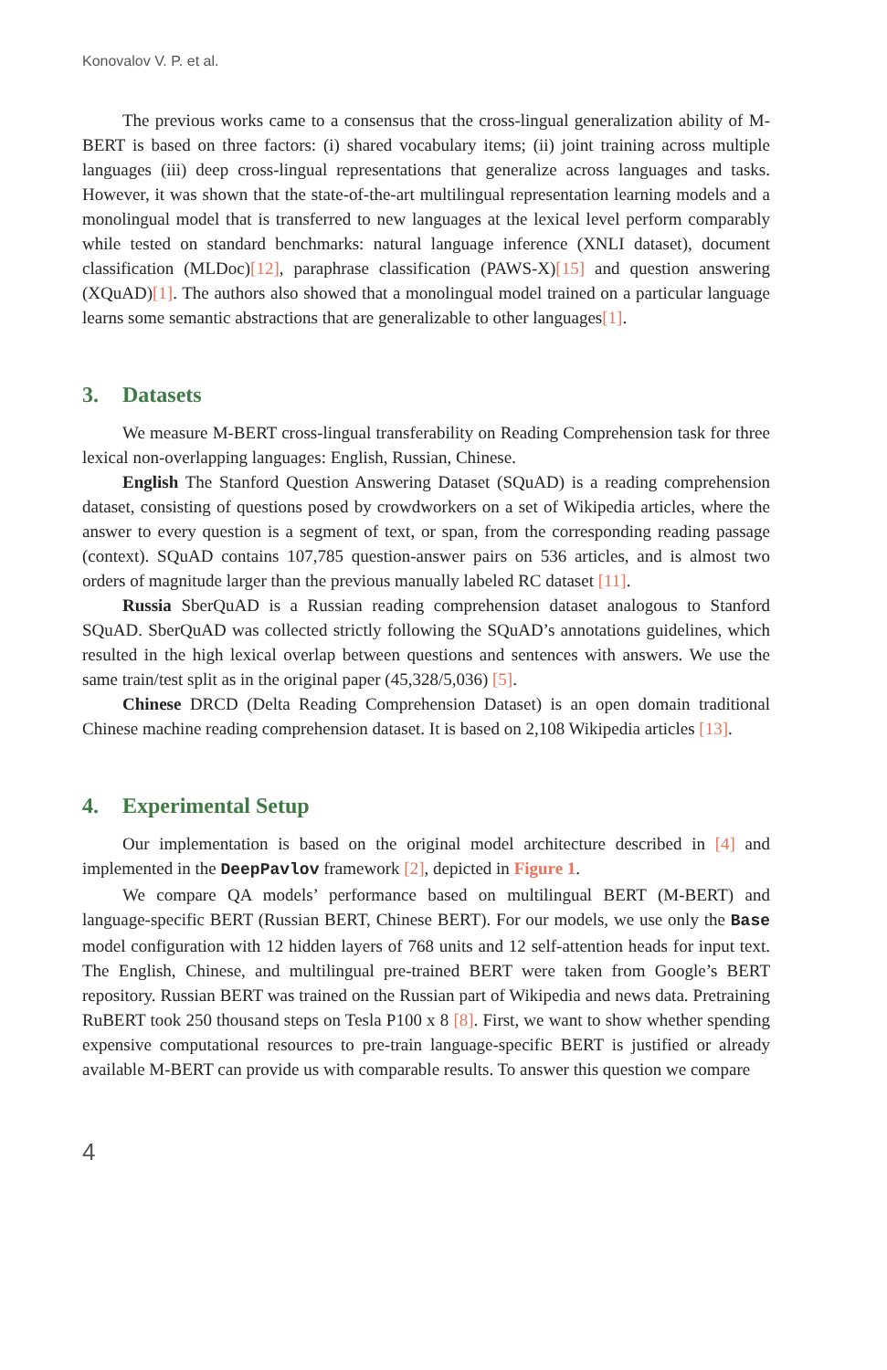Konovalov V. P. et al.
The previous works came to a consensus that the cross-lingual generalization ability of M-BERT is based on three factors: (i) shared vocabulary items; (ii) joint training across multiple languages (iii) deep cross-lingual representations that generalize across languages and tasks. However, it was shown that the state-of-the-art multilingual representation learning models and a monolingual model that is transferred to new languages at the lexical level perform comparably while tested on standard benchmarks: natural language inference (XNLI dataset), document classification (MLDoc)[12], paraphrase classification (PAWS-X)[15] and question answering (XQuAD)[1]. The authors also showed that a monolingual model trained on a particular language learns some semantic abstractions that are generalizable to other languages[1].
3. Datasets
We measure M-BERT cross-lingual transferability on Reading Comprehension task for three lexical non-overlapping languages: English, Russian, Chinese.
English The Stanford Question Answering Dataset (SQuAD) is a reading comprehension dataset, consisting of questions posed by crowdworkers on a set of Wikipedia articles, where the answer to every question is a segment of text, or span, from the corresponding reading passage (context). SQuAD contains 107,785 question-answer pairs on 536 articles, and is almost two orders of magnitude larger than the previous manually labeled RC dataset [11].
Russia SberQuAD is a Russian reading comprehension dataset analogous to Stanford SQuAD. SberQuAD was collected strictly following the SQuAD’s annotations guidelines, which resulted in the high lexical overlap between questions and sentences with answers. We use the same train/test split as in the original paper (45,328/5,036) [5].
Chinese DRCD (Delta Reading Comprehension Dataset) is an open domain traditional Chinese machine reading comprehension dataset. It is based on 2,108 Wikipedia articles [13].
4. Experimental Setup
Our implementation is based on the original model architecture described in [4] and implemented in the DeepPavlov framework [2], depicted in Figure 1.
We compare QA models’ performance based on multilingual BERT (M-BERT) and language-specific BERT (Russian BERT, Chinese BERT). For our models, we use only the Base model configuration with 12 hidden layers of 768 units and 12 self-attention heads for input text. The English, Chinese, and multilingual pre-trained BERT were taken from Google’s BERT repository. Russian BERT was trained on the Russian part of Wikipedia and news data. Pretraining RuBERT took 250 thousand steps on Tesla P100 x 8 [8]. First, we want to show whether spending expensive computational resources to pre-train language-specific BERT is justified or already available M-BERT can provide us with comparable results. To answer this question we compare
4